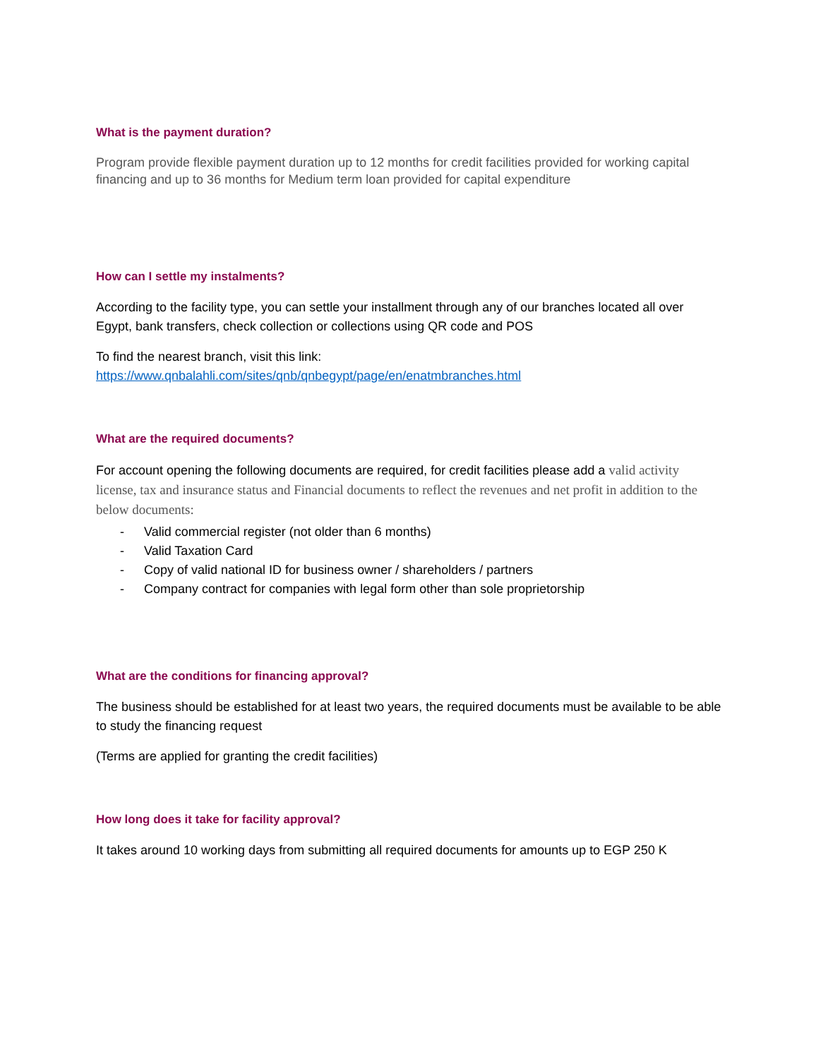What is the payment duration?
Program provide flexible payment duration up to 12 months for credit facilities provided for working capital financing and up to 36 months for Medium term loan provided for capital expenditure
How can I settle my instalments?
According to the facility type, you can settle your installment through any of our branches located all over Egypt, bank transfers, check collection or collections using QR code and POS
To find the nearest branch, visit this link:
https://www.qnbalahli.com/sites/qnb/qnbegypt/page/en/enatmbranches.html
What are the required documents?
For account opening the following documents are required, for credit facilities please add a valid activity license, tax and insurance status and Financial documents to reflect the revenues and net profit in addition to the below documents:
- Valid commercial register (not older than 6 months)
- Valid Taxation Card
- Copy of valid national ID for business owner / shareholders / partners
- Company contract for companies with legal form other than sole proprietorship
What are the conditions for financing approval?
The business should be established for at least two years, the required documents must be available to be able to study the financing request
(Terms are applied for granting the credit facilities)
How long does it take for facility approval?
It takes around 10 working days from submitting all required documents for amounts up to EGP 250 K